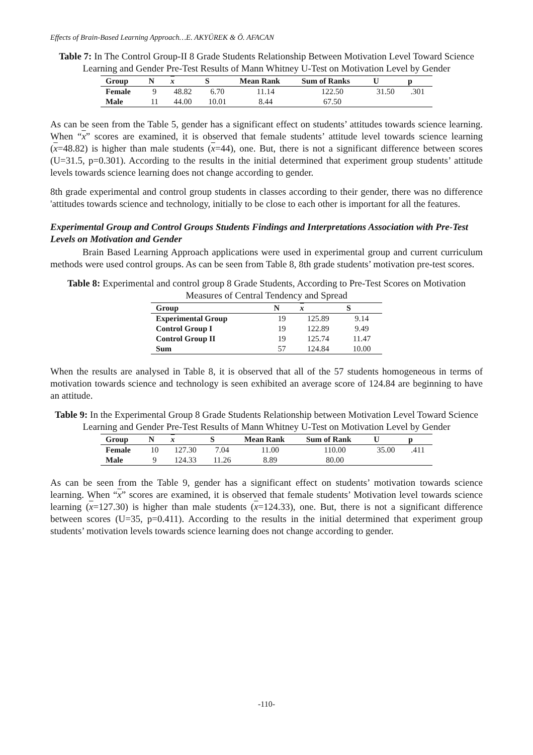Effects of Brain-Based Learning Approach…E. AKYÜREK & Ö. AFACAN
Table 7: In The Control Group-II 8 Grade Students Relationship Between Motivation Level Toward Science Learning and Gender Pre-Test Results of Mann Whitney U-Test on Motivation Level by Gender
| Group | N | x | S | Mean Rank | Sum of Ranks | U | p |
| --- | --- | --- | --- | --- | --- | --- | --- |
| Female | 9 | 48.82 | 6.70 | 11.14 | 122.50 | 31.50 | .301 |
| Male | 11 | 44.00 | 10.01 | 8.44 | 67.50 | | |
As can be seen from the Table 5, gender has a significant effect on students’ attitudes towards science learning. When “x” scores are examined, it is observed that female students’ attitude level towards science learning (x=48.82) is higher than male students (x=44), one. But, there is not a significant difference between scores (U=31.5, p=0.301). According to the results in the initial determined that experiment group students’ attitude levels towards science learning does not change according to gender.
8th grade experimental and control group students in classes according to their gender, there was no difference 'attitudes towards science and technology, initially to be close to each other is important for all the features.
Experimental Group and Control Groups Students Findings and Interpretations Association with Pre-Test Levels on Motivation and Gender
Brain Based Learning Approach applications were used in experimental group and current curriculum methods were used control groups. As can be seen from Table 8, 8th grade students’ motivation pre-test scores.
Table 8: Experimental and control group 8 Grade Students, According to Pre-Test Scores on Motivation Measures of Central Tendency and Spread
| Group | N | x | S |
| --- | --- | --- | --- |
| Experimental Group | 19 | 125.89 | 9.14 |
| Control Group I | 19 | 122.89 | 9.49 |
| Control Group II | 19 | 125.74 | 11.47 |
| Sum | 57 | 124.84 | 10.00 |
When the results are analysed in Table 8, it is observed that all of the 57 students homogeneous in terms of motivation towards science and technology is seen exhibited an average score of 124.84 are beginning to have an attitude.
Table 9: In the Experimental Group 8 Grade Students Relationship between Motivation Level Toward Science Learning and Gender Pre-Test Results of Mann Whitney U-Test on Motivation Level by Gender
| Group | N | x | S | Mean Rank | Sum of Rank | U | p |
| --- | --- | --- | --- | --- | --- | --- | --- |
| Female | 10 | 127.30 | 7.04 | 11.00 | 110.00 | 35.00 | .411 |
| Male | 9 | 124.33 | 11.26 | 8.89 | 80.00 | | |
As can be seen from the Table 9, gender has a significant effect on students’ motivation towards science learning. When “x” scores are examined, it is observed that female students’ Motivation level towards science learning (x=127.30) is higher than male students (x=124.33), one. But, there is not a significant difference between scores (U=35, p=0.411). According to the results in the initial determined that experiment group students’ motivation levels towards science learning does not change according to gender.
-110-